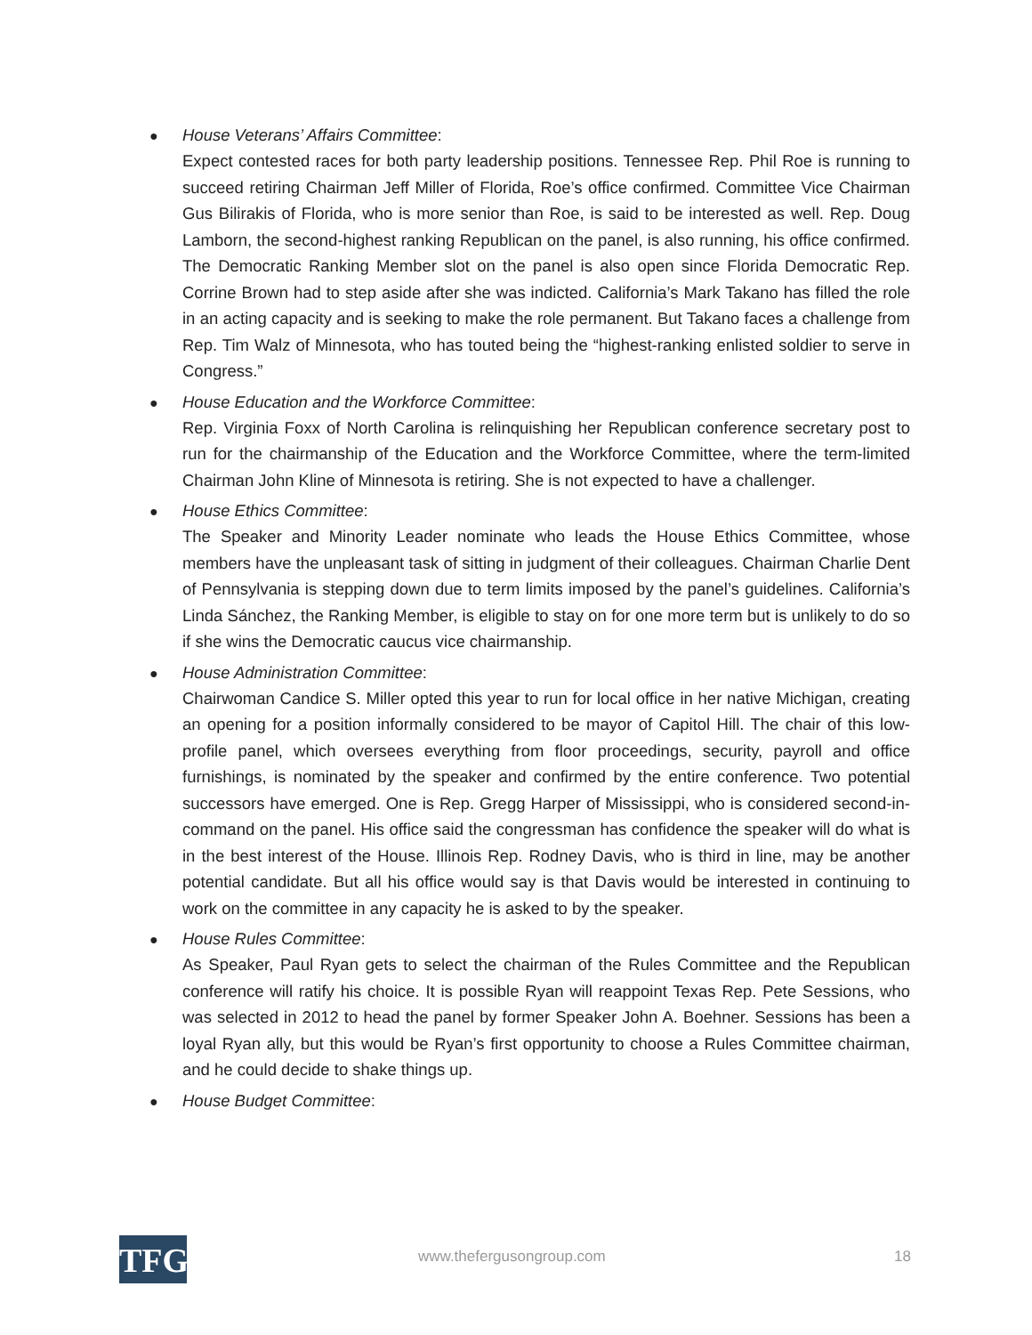●
House Veterans’ Affairs Committee:
Expect contested races for both party leadership positions. Tennessee Rep. Phil Roe is running to succeed retiring Chairman Jeff Miller of Florida, Roe’s office confirmed. Committee Vice Chairman Gus Bilirakis of Florida, who is more senior than Roe, is said to be interested as well. Rep. Doug Lamborn, the second-highest ranking Republican on the panel, is also running, his office confirmed. The Democratic Ranking Member slot on the panel is also open since Florida Democratic Rep. Corrine Brown had to step aside after she was indicted. California’s Mark Takano has filled the role in an acting capacity and is seeking to make the role permanent. But Takano faces a challenge from Rep. Tim Walz of Minnesota, who has touted being the “highest-ranking enlisted soldier to serve in Congress.”
●
House Education and the Workforce Committee:
Rep. Virginia Foxx of North Carolina is relinquishing her Republican conference secretary post to run for the chairmanship of the Education and the Workforce Committee, where the term-limited Chairman John Kline of Minnesota is retiring. She is not expected to have a challenger.
●
House Ethics Committee:
The Speaker and Minority Leader nominate who leads the House Ethics Committee, whose members have the unpleasant task of sitting in judgment of their colleagues. Chairman Charlie Dent of Pennsylvania is stepping down due to term limits imposed by the panel’s guidelines. California’s Linda Sánchez, the Ranking Member, is eligible to stay on for one more term but is unlikely to do so if she wins the Democratic caucus vice chairmanship.
●
House Administration Committee:
Chairwoman Candice S. Miller opted this year to run for local office in her native Michigan, creating an opening for a position informally considered to be mayor of Capitol Hill. The chair of this low-profile panel, which oversees everything from floor proceedings, security, payroll and office furnishings, is nominated by the speaker and confirmed by the entire conference. Two potential successors have emerged. One is Rep. Gregg Harper of Mississippi, who is considered second-in-command on the panel. His office said the congressman has confidence the speaker will do what is in the best interest of the House. Illinois Rep. Rodney Davis, who is third in line, may be another potential candidate. But all his office would say is that Davis would be interested in continuing to work on the committee in any capacity he is asked to by the speaker.
●
House Rules Committee:
As Speaker, Paul Ryan gets to select the chairman of the Rules Committee and the Republican conference will ratify his choice. It is possible Ryan will reappoint Texas Rep. Pete Sessions, who was selected in 2012 to head the panel by former Speaker John A. Boehner. Sessions has been a loyal Ryan ally, but this would be Ryan’s first opportunity to choose a Rules Committee chairman, and he could decide to shake things up.
●
House Budget Committee:
TFG www.thefergusongroup.com 18